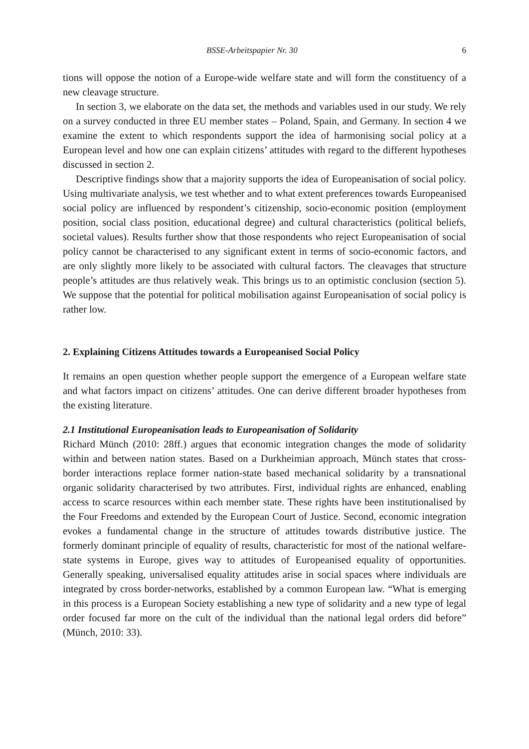BSSE-Arbeitspapier Nr. 30 6
tions will oppose the notion of a Europe-wide welfare state and will form the constituency of a new cleavage structure.
In section 3, we elaborate on the data set, the methods and variables used in our study. We rely on a survey conducted in three EU member states – Poland, Spain, and Germany. In section 4 we examine the extent to which respondents support the idea of harmonising social policy at a European level and how one can explain citizens’ attitudes with regard to the different hypotheses discussed in section 2.
Descriptive findings show that a majority supports the idea of Europeanisation of social policy. Using multivariate analysis, we test whether and to what extent preferences towards Europeanised social policy are influenced by respondent’s citizenship, socio-economic position (employment position, social class position, educational degree) and cultural characteristics (political beliefs, societal values). Results further show that those respondents who reject Europeanisation of social policy cannot be characterised to any significant extent in terms of socio-economic factors, and are only slightly more likely to be associated with cultural factors. The cleavages that structure people’s attitudes are thus relatively weak. This brings us to an optimistic conclusion (section 5). We suppose that the potential for political mobilisation against Europeanisation of social policy is rather low.
2. Explaining Citizens Attitudes towards a Europeanised Social Policy
It remains an open question whether people support the emergence of a European welfare state and what factors impact on citizens’ attitudes. One can derive different broader hypotheses from the existing literature.
2.1 Institutional Europeanisation leads to Europeanisation of Solidarity
Richard Münch (2010: 28ff.) argues that economic integration changes the mode of solidarity within and between nation states. Based on a Durkheimian approach, Münch states that cross-border interactions replace former nation-state based mechanical solidarity by a transnational organic solidarity characterised by two attributes. First, individual rights are enhanced, enabling access to scarce resources within each member state. These rights have been institutionalised by the Four Freedoms and extended by the European Court of Justice. Second, economic integration evokes a fundamental change in the structure of attitudes towards distributive justice. The formerly dominant principle of equality of results, characteristic for most of the national welfare-state systems in Europe, gives way to attitudes of Europeanised equality of opportunities. Generally speaking, universalised equality attitudes arise in social spaces where individuals are integrated by cross border-networks, established by a common European law. “What is emerging in this process is a European Society establishing a new type of solidarity and a new type of legal order focused far more on the cult of the individual than the national legal orders did before” (Münch, 2010: 33).